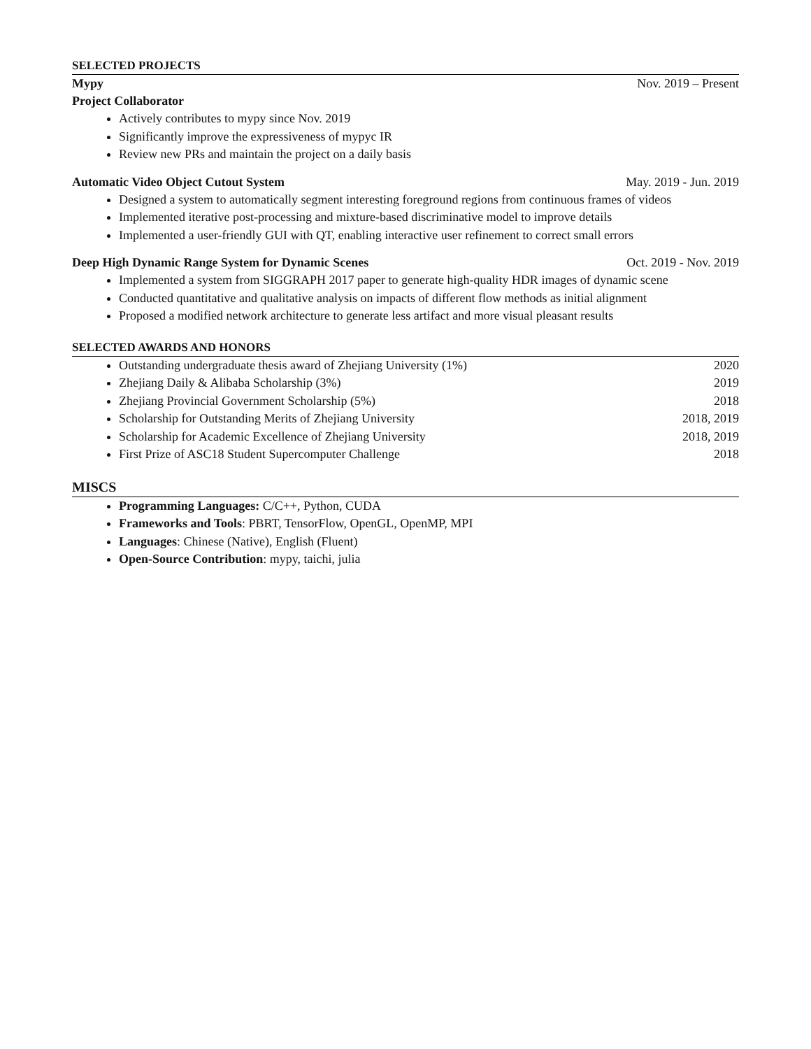SELECTED PROJECTS
Mypy Nov. 2019 – Present
Project Collaborator
Actively contributes to mypy since Nov. 2019
Significantly improve the expressiveness of mypyc IR
Review new PRs and maintain the project on a daily basis
Automatic Video Object Cutout System May. 2019 - Jun. 2019
Designed a system to automatically segment interesting foreground regions from continuous frames of videos
Implemented iterative post-processing and mixture-based discriminative model to improve details
Implemented a user-friendly GUI with QT, enabling interactive user refinement to correct small errors
Deep High Dynamic Range System for Dynamic Scenes Oct. 2019 - Nov. 2019
Implemented a system from SIGGRAPH 2017 paper to generate high-quality HDR images of dynamic scene
Conducted quantitative and qualitative analysis on impacts of different flow methods as initial alignment
Proposed a modified network architecture to generate less artifact and more visual pleasant results
SELECTED AWARDS AND HONORS
Outstanding undergraduate thesis award of Zhejiang University (1%) 2020
Zhejiang Daily & Alibaba Scholarship (3%) 2019
Zhejiang Provincial Government Scholarship (5%) 2018
Scholarship for Outstanding Merits of Zhejiang University 2018, 2019
Scholarship for Academic Excellence of Zhejiang University 2018, 2019
First Prize of ASC18 Student Supercomputer Challenge 2018
MISCS
Programming Languages: C/C++, Python, CUDA
Frameworks and Tools: PBRT, TensorFlow, OpenGL, OpenMP, MPI
Languages: Chinese (Native), English (Fluent)
Open-Source Contribution: mypy, taichi, julia